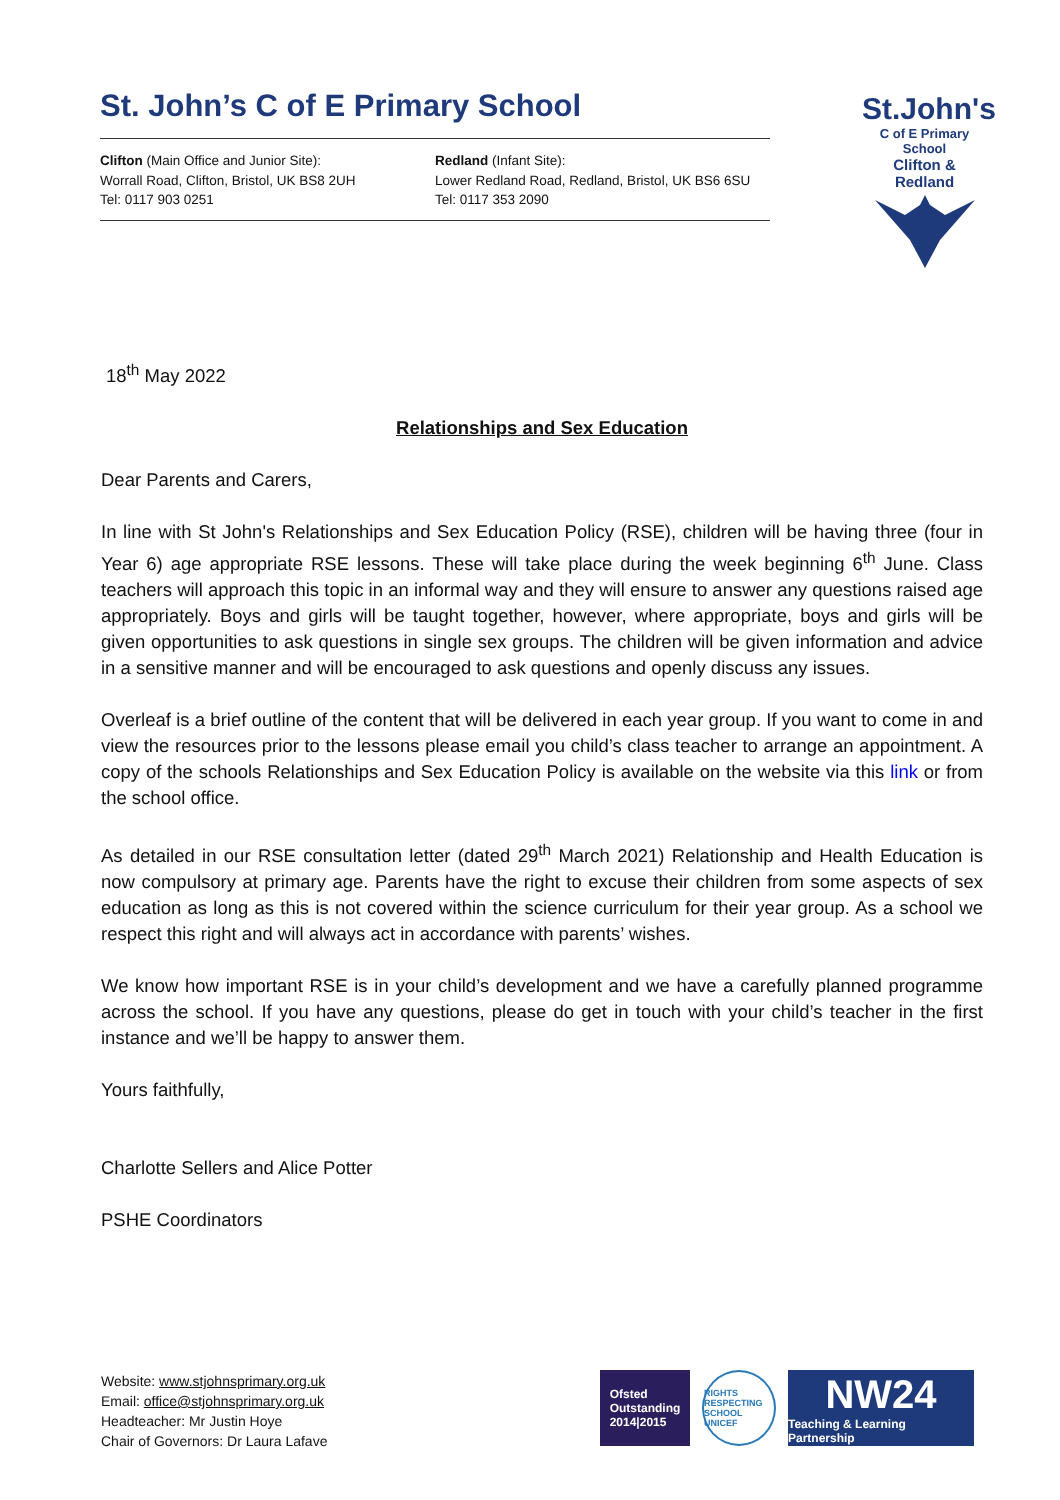St. John’s C of E Primary School
Clifton (Main Office and Junior Site):
Worrall Road, Clifton, Bristol, UK BS8 2UH
Tel: 0117 903 0251
Redland (Infant Site):
Lower Redland Road, Redland, Bristol, UK BS6 6SU
Tel: 0117 353 2090
St.John's
C of E Primary School
Clifton & Redland
18<sup>th</sup> May 2022
Relationships and Sex Education
Dear Parents and Carers,
In line with St John's Relationships and Sex Education Policy (RSE), children will be having three (four in Year 6) age appropriate RSE lessons. These will take place during the week beginning 6<sup>th</sup> June. Class teachers will approach this topic in an informal way and they will ensure to answer any questions raised age appropriately. Boys and girls will be taught together, however, where appropriate, boys and girls will be given opportunities to ask questions in single sex groups. The children will be given information and advice in a sensitive manner and will be encouraged to ask questions and openly discuss any issues.
Overleaf is a brief outline of the content that will be delivered in each year group. If you want to come in and view the resources prior to the lessons please email you child’s class teacher to arrange an appointment. A copy of the schools Relationships and Sex Education Policy is available on the website via this link or from the school office.
As detailed in our RSE consultation letter (dated 29<sup>th</sup> March 2021) Relationship and Health Education is now compulsory at primary age. Parents have the right to excuse their children from some aspects of sex education as long as this is not covered within the science curriculum for their year group. As a school we respect this right and will always act in accordance with parents’ wishes.
We know how important RSE is in your child’s development and we have a carefully planned programme across the school. If you have any questions, please do get in touch with your child’s teacher in the first instance and we’ll be happy to answer them.
Yours faithfully,
Charlotte Sellers and Alice Potter
PSHE Coordinators
Website: www.stjohnsprimary.org.uk
Email: office@stjohnsprimary.org.uk
Headteacher: Mr Justin Hoye
Chair of Governors: Dr Laura Lafave
Ofsted
Outstanding
2014|2015
RIGHTS RESPECTING SCHOOL UNICEF
NW24
Teaching & Learning Partnership